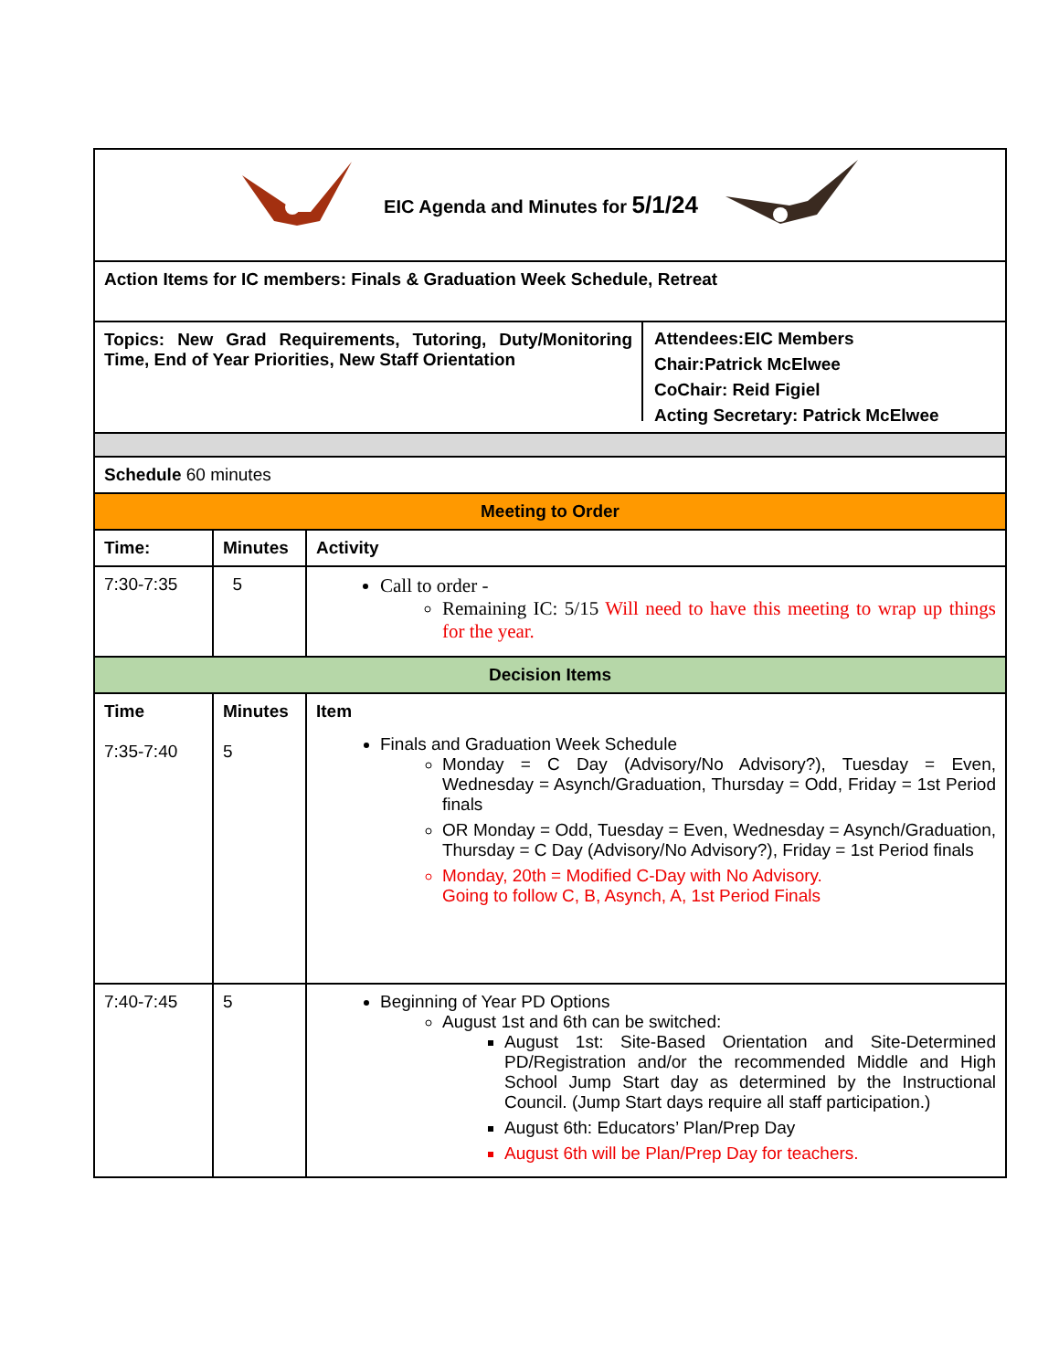| EIC Agenda and Minutes for 5/1/24 | | |
| Action Items for IC members: Finals & Graduation Week Schedule, Retreat | | |
| Topics: New Grad Requirements, Tutoring, Duty/Monitoring Time, End of Year Priorities, New Staff Orientation Attendees:EIC Members Chair:Patrick McElwee CoChair: Reid Figiel Acting Secretary: Patrick McElwee | | |
| Schedule 60 minutes | | |
| Meeting to Order | | |
| Time: | Minutes | Activity |
| 7:30-7:35 | 5 | Call to order - Remaining IC: 5/15 Will need to have this meeting to wrap up things for the year. |
| Decision Items | | |
| Time 7:35-7:40 | Minutes 5 | Item Finals and Graduation Week Schedule Monday = C Day (Advisory/No Advisory?), Tuesday = Even, Wednesday = Asynch/Graduation, Thursday = Odd, Friday = 1st Period finals OR Monday = Odd, Tuesday = Even, Wednesday = Asynch/Graduation, Thursday = C Day (Advisory/No Advisory?), Friday = 1st Period finals Monday, 20th = Modified C-Day with No Advisory. Going to follow C, B, Asynch, A, 1st Period Finals |
| 7:40-7:45 | 5 | Beginning of Year PD Options August 1st and 6th can be switched: August 1st: Site-Based Orientation and Site-Determined PD/Registration and/or the recommended Middle and High School Jump Start day as determined by the Instructional Council. (Jump Start days require all staff participation.) August 6th: Educators’ Plan/Prep Day August 6th will be Plan/Prep Day for teachers. |